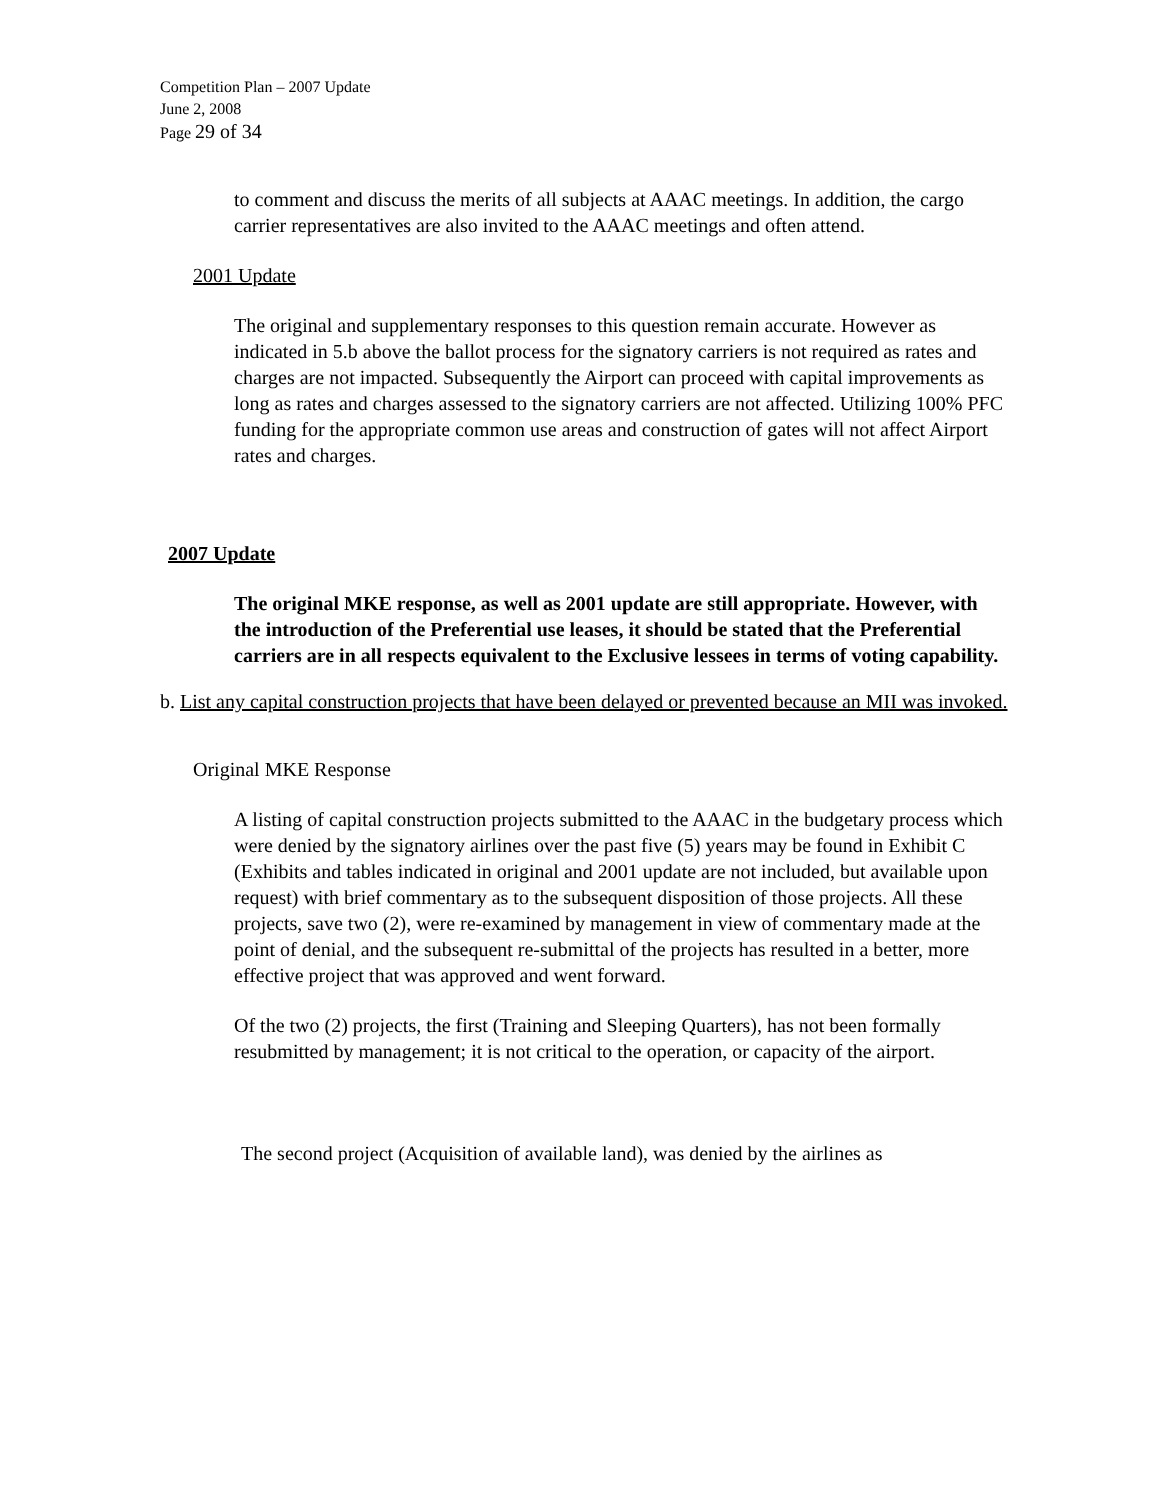Competition Plan – 2007 Update
June 2, 2008
Page 29 of 34
to comment and discuss the merits of all subjects at AAAC meetings. In addition, the cargo carrier representatives are also invited to the AAAC meetings and often attend.
2001 Update
The original and supplementary responses to this question remain accurate. However as indicated in 5.b above the ballot process for the signatory carriers is not required as rates and charges are not impacted. Subsequently the Airport can proceed with capital improvements as long as rates and charges assessed to the signatory carriers are not affected. Utilizing 100% PFC funding for the appropriate common use areas and construction of gates will not affect Airport rates and charges.
2007 Update
The original MKE response, as well as 2001 update are still appropriate. However, with the introduction of the Preferential use leases, it should be stated that the Preferential carriers are in all respects equivalent to the Exclusive lessees in terms of voting capability.
b. List any capital construction projects that have been delayed or prevented because an MII was invoked.
Original MKE Response
A listing of capital construction projects submitted to the AAAC in the budgetary process which were denied by the signatory airlines over the past five (5) years may be found in Exhibit C (Exhibits and tables indicated in original and 2001 update are not included, but available upon request) with brief commentary as to the subsequent disposition of those projects. All these projects, save two (2), were re-examined by management in view of commentary made at the point of denial, and the subsequent re-submittal of the projects has resulted in a better, more effective project that was approved and went forward.
Of the two (2) projects, the first (Training and Sleeping Quarters), has not been formally resubmitted by management; it is not critical to the operation, or capacity of the airport.
The second project (Acquisition of available land), was denied by the airlines as